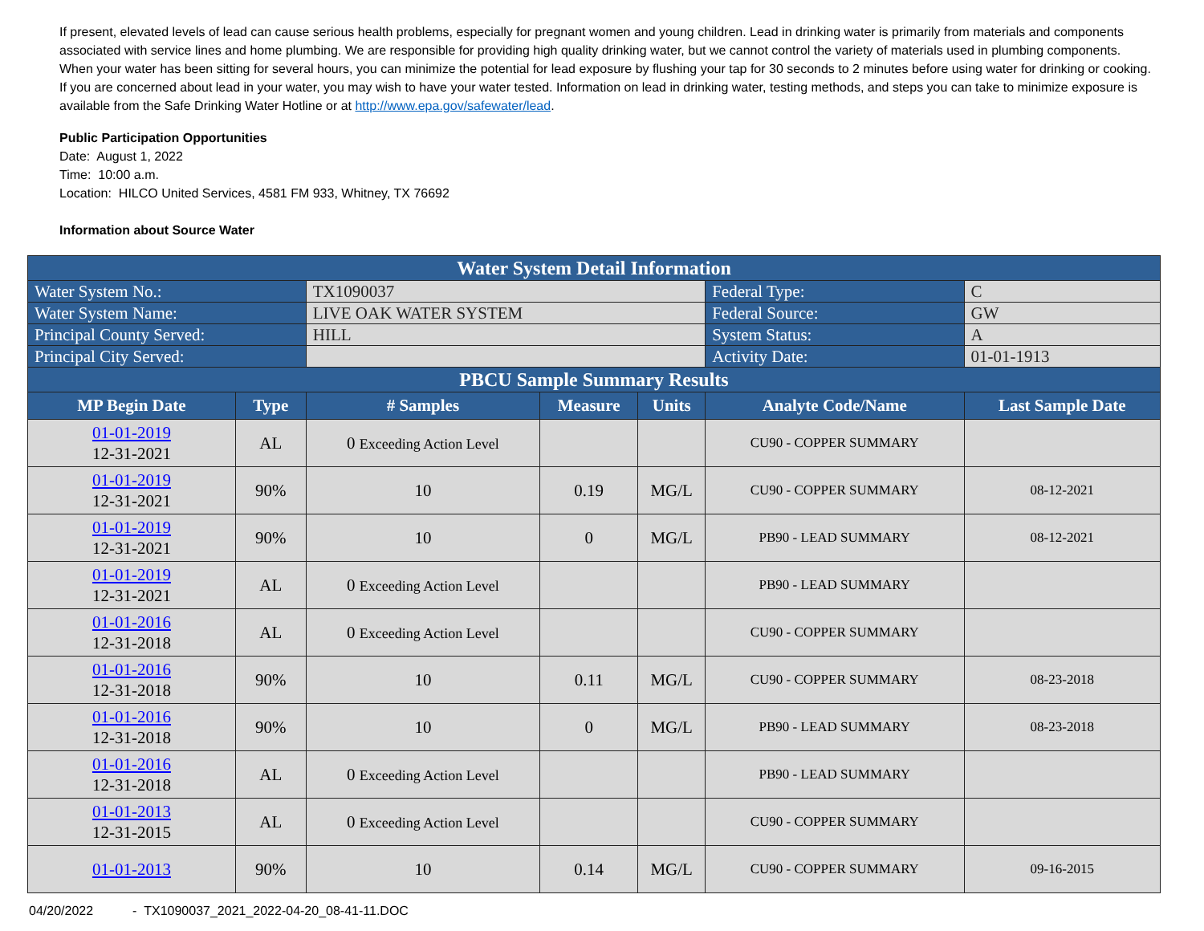If present, elevated levels of lead can cause serious health problems, especially for pregnant women and young children. Lead in drinking water is primarily from materials and components associated with service lines and home plumbing. We are responsible for providing high quality drinking water, but we cannot control the variety of materials used in plumbing components. When your water has been sitting for several hours, you can minimize the potential for lead exposure by flushing your tap for 30 seconds to 2 minutes before using water for drinking or cooking. If you are concerned about lead in your water, you may wish to have your water tested. Information on lead in drinking water, testing methods, and steps you can take to minimize exposure is available from the Safe Drinking Water Hotline or at http://www.epa.gov/safewater/lead.
Public Participation Opportunities
Date: August 1, 2022
Time: 10:00 a.m.
Location: HILCO United Services, 4581 FM 933, Whitney, TX 76692
Information about Source Water
| Water System Detail Information | | | | | | |
| Water System No.: | | TX1090037 | | | Federal Type: | C |
| Water System Name: | | LIVE OAK WATER SYSTEM | | | Federal Source: | GW |
| Principal County Served: | | HILL | | | System Status: | A |
| Principal City Served: | | | | | Activity Date: | 01-01-1913 |
| PBCU Sample Summary Results | | | | | | |
| MP Begin Date | Type | # Samples | Measure | Units | Analyte Code/Name | Last Sample Date |
| 01-01-2019 12-31-2021 | AL | 0 Exceeding Action Level | | | CU90 - COPPER SUMMARY | |
| 01-01-2019 12-31-2021 | 90% | 10 | 0.19 | MG/L | CU90 - COPPER SUMMARY | 08-12-2021 |
| 01-01-2019 12-31-2021 | 90% | 10 | 0 | MG/L | PB90 - LEAD SUMMARY | 08-12-2021 |
| 01-01-2019 12-31-2021 | AL | 0 Exceeding Action Level | | | PB90 - LEAD SUMMARY | |
| 01-01-2016 12-31-2018 | AL | 0 Exceeding Action Level | | | CU90 - COPPER SUMMARY | |
| 01-01-2016 12-31-2018 | 90% | 10 | 0.11 | MG/L | CU90 - COPPER SUMMARY | 08-23-2018 |
| 01-01-2016 12-31-2018 | 90% | 10 | 0 | MG/L | PB90 - LEAD SUMMARY | 08-23-2018 |
| 01-01-2016 12-31-2018 | AL | 0 Exceeding Action Level | | | PB90 - LEAD SUMMARY | |
| 01-01-2013 12-31-2015 | AL | 0 Exceeding Action Level | | | CU90 - COPPER SUMMARY | |
| 01-01-2013 | 90% | 10 | 0.14 | MG/L | CU90 - COPPER SUMMARY | 09-16-2015 |
04/20/2022 - TX1090037_2021_2022-04-20_08-41-11.DOC